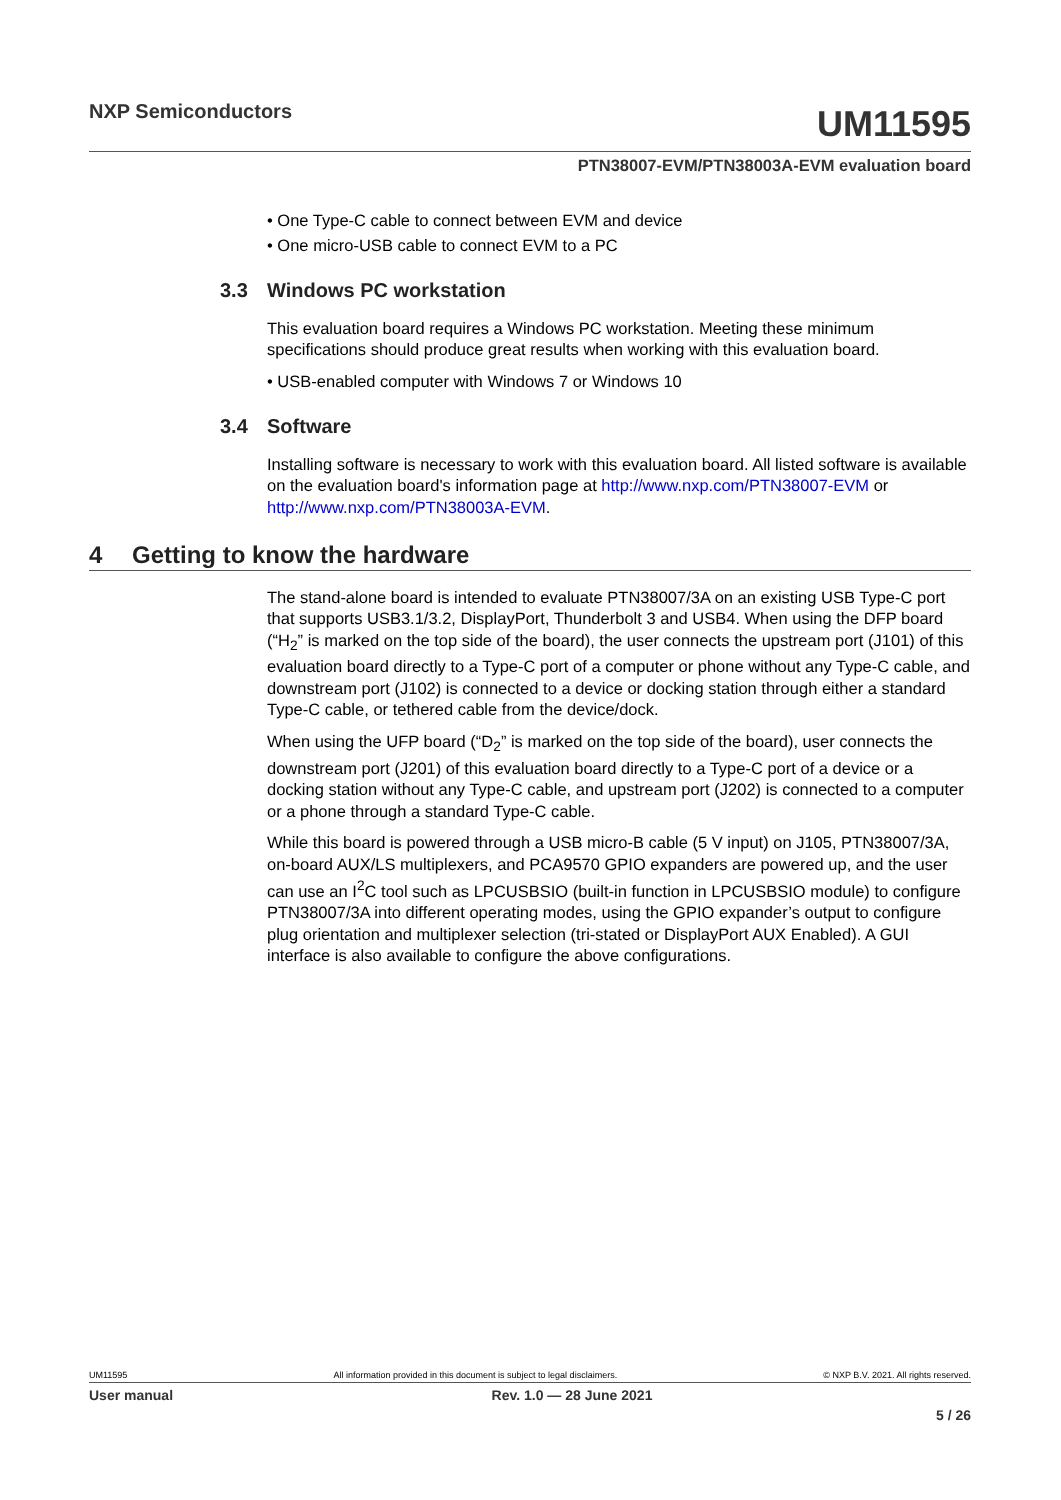NXP Semiconductors
UM11595
PTN38007-EVM/PTN38003A-EVM evaluation board
• One Type-C cable to connect between EVM and device
• One micro-USB cable to connect EVM to a PC
3.3 Windows PC workstation
This evaluation board requires a Windows PC workstation. Meeting these minimum specifications should produce great results when working with this evaluation board.
• USB-enabled computer with Windows 7 or Windows 10
3.4 Software
Installing software is necessary to work with this evaluation board. All listed software is available on the evaluation board's information page at http://www.nxp.com/PTN38007-EVM or http://www.nxp.com/PTN38003A-EVM.
4 Getting to know the hardware
The stand-alone board is intended to evaluate PTN38007/3A on an existing USB Type-C port that supports USB3.1/3.2, DisplayPort, Thunderbolt 3 and USB4. When using the DFP board (“H<sub>2</sub>” is marked on the top side of the board), the user connects the upstream port (J101) of this evaluation board directly to a Type-C port of a computer or phone without any Type-C cable, and downstream port (J102) is connected to a device or docking station through either a standard Type-C cable, or tethered cable from the device/dock.
When using the UFP board (“D<sub>2</sub>” is marked on the top side of the board), user connects the downstream port (J201) of this evaluation board directly to a Type-C port of a device or a docking station without any Type-C cable, and upstream port (J202) is connected to a computer or a phone through a standard Type-C cable.
While this board is powered through a USB micro-B cable (5 V input) on J105, PTN38007/3A, on-board AUX/LS multiplexers, and PCA9570 GPIO expanders are powered up, and the user can use an I<sup>2</sup>C tool such as LPCUSBSIO (built-in function in LPCUSBSIO module) to configure PTN38007/3A into different operating modes, using the GPIO expander’s output to configure plug orientation and multiplexer selection (tri-stated or DisplayPort AUX Enabled). A GUI interface is also available to configure the above configurations.
UM11595 All information provided in this document is subject to legal disclaimers. © NXP B.V. 2021. All rights reserved.
User manual Rev. 1.0 — 28 June 2021
5 / 26